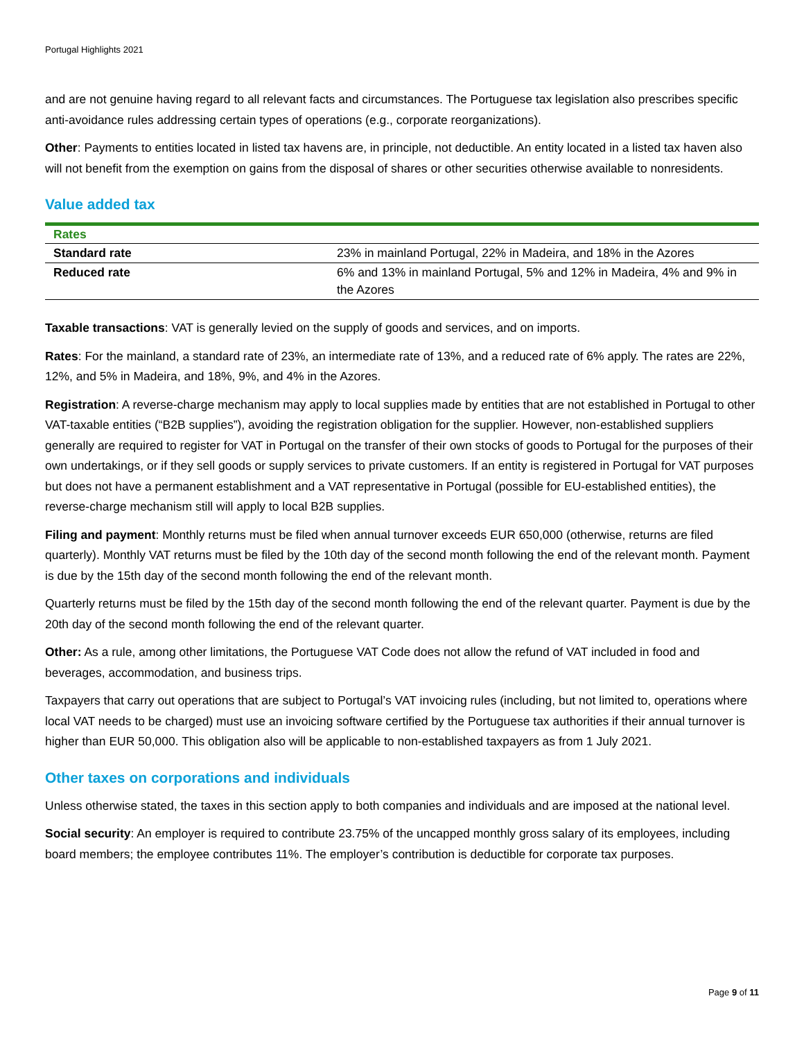Portugal Highlights 2021
and are not genuine having regard to all relevant facts and circumstances. The Portuguese tax legislation also prescribes specific anti-avoidance rules addressing certain types of operations (e.g., corporate reorganizations).
Other: Payments to entities located in listed tax havens are, in principle, not deductible. An entity located in a listed tax haven also will not benefit from the exemption on gains from the disposal of shares or other securities otherwise available to nonresidents.
Value added tax
| Rates | |
| --- | --- |
| Standard rate | 23% in mainland Portugal, 22% in Madeira, and 18% in the Azores |
| Reduced rate | 6% and 13% in mainland Portugal, 5% and 12% in Madeira, 4% and 9% in the Azores |
Taxable transactions: VAT is generally levied on the supply of goods and services, and on imports.
Rates: For the mainland, a standard rate of 23%, an intermediate rate of 13%, and a reduced rate of 6% apply. The rates are 22%, 12%, and 5% in Madeira, and 18%, 9%, and 4% in the Azores.
Registration: A reverse-charge mechanism may apply to local supplies made by entities that are not established in Portugal to other VAT-taxable entities (“B2B supplies”), avoiding the registration obligation for the supplier. However, non-established suppliers generally are required to register for VAT in Portugal on the transfer of their own stocks of goods to Portugal for the purposes of their own undertakings, or if they sell goods or supply services to private customers. If an entity is registered in Portugal for VAT purposes but does not have a permanent establishment and a VAT representative in Portugal (possible for EU-established entities), the reverse-charge mechanism still will apply to local B2B supplies.
Filing and payment: Monthly returns must be filed when annual turnover exceeds EUR 650,000 (otherwise, returns are filed quarterly). Monthly VAT returns must be filed by the 10th day of the second month following the end of the relevant month. Payment is due by the 15th day of the second month following the end of the relevant month.
Quarterly returns must be filed by the 15th day of the second month following the end of the relevant quarter. Payment is due by the 20th day of the second month following the end of the relevant quarter.
Other: As a rule, among other limitations, the Portuguese VAT Code does not allow the refund of VAT included in food and beverages, accommodation, and business trips.
Taxpayers that carry out operations that are subject to Portugal’s VAT invoicing rules (including, but not limited to, operations where local VAT needs to be charged) must use an invoicing software certified by the Portuguese tax authorities if their annual turnover is higher than EUR 50,000. This obligation also will be applicable to non-established taxpayers as from 1 July 2021.
Other taxes on corporations and individuals
Unless otherwise stated, the taxes in this section apply to both companies and individuals and are imposed at the national level.
Social security: An employer is required to contribute 23.75% of the uncapped monthly gross salary of its employees, including board members; the employee contributes 11%. The employer’s contribution is deductible for corporate tax purposes.
Page 9 of 11